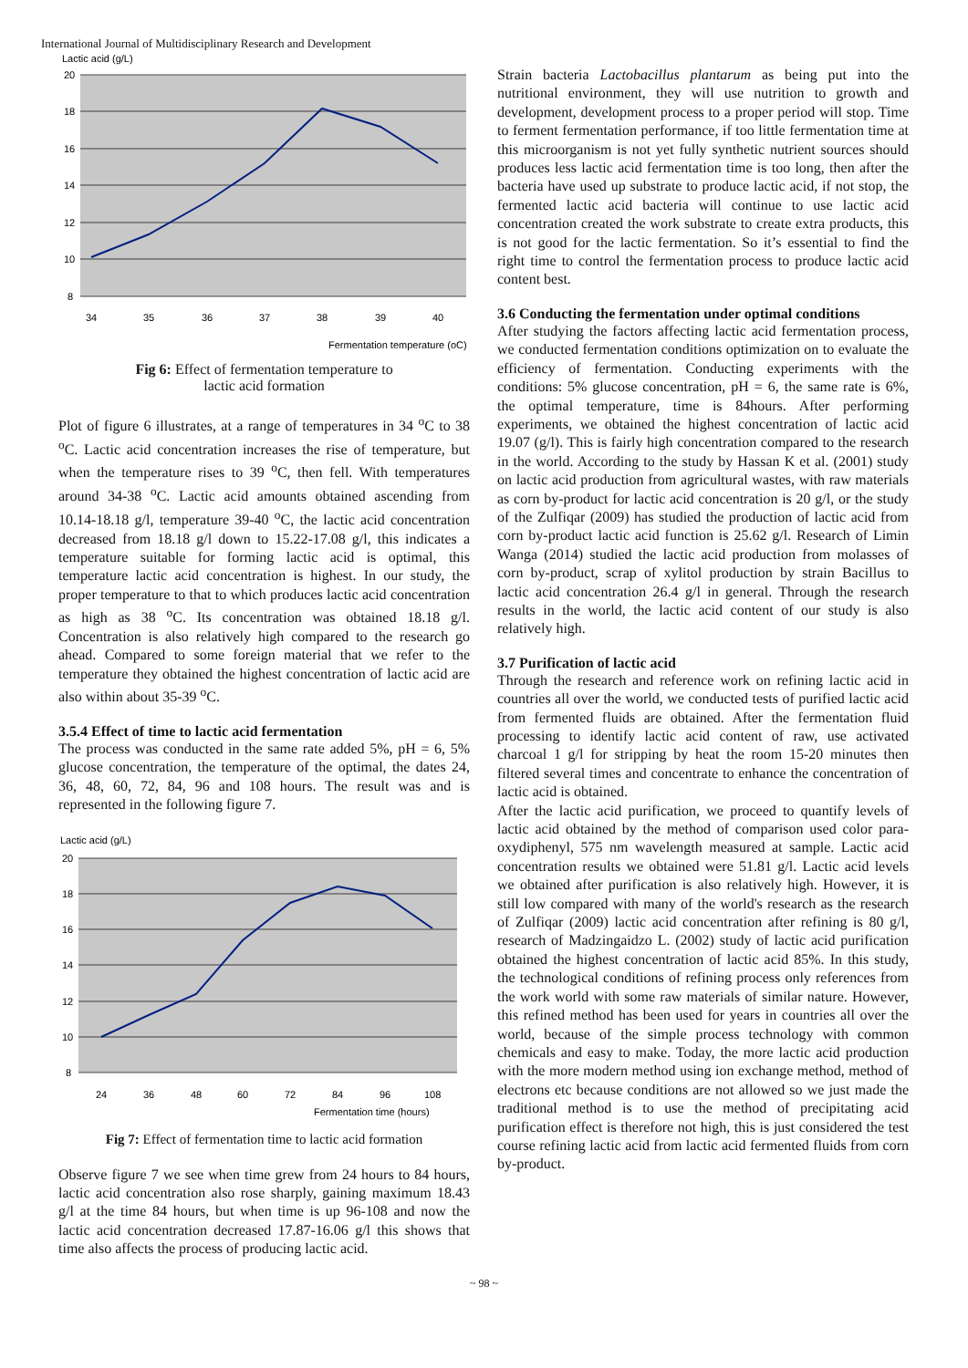International Journal of Multidisciplinary Research and Development
Lactic acid (g/L)
20
18
16
14
12
10
8
34
35
36
37
38
39
40
Fermentation temperature (oC)
Fig 6: Effect of fermentation temperature to
lactic acid formation
Plot of figure 6 illustrates, at a range of temperatures in 34 <sup>o</sup>C to 38 <sup>o</sup>C. Lactic acid concentration increases the rise of temperature, but when the temperature rises to 39 <sup>o</sup>C, then fell. With temperatures around 34-38 <sup>o</sup>C. Lactic acid amounts obtained ascending from 10.14-18.18 g/l, temperature 39-40 <sup>o</sup>C, the lactic acid concentration decreased from 18.18 g/l down to 15.22-17.08 g/l, this indicates a temperature suitable for forming lactic acid is optimal, this temperature lactic acid concentration is highest. In our study, the proper temperature to that to which produces lactic acid concentration as high as 38 <sup>o</sup>C. Its concentration was obtained 18.18 g/l. Concentration is also relatively high compared to the research go ahead. Compared to some foreign material that we refer to the temperature they obtained the highest concentration of lactic acid are also within about 35-39 <sup>o</sup>C.
3.5.4 Effect of time to lactic acid fermentation
The process was conducted in the same rate added 5%, pH = 6, 5% glucose concentration, the temperature of the optimal, the dates 24, 36, 48, 60, 72, 84, 96 and 108 hours. The result was and is represented in the following figure 7.
Lactic acid (g/L)
20
18
16
14
12
10
8
24
36
48
60
72
84
96
108
Fermentation time (hours)
Fig 7: Effect of fermentation time to lactic acid formation
Observe figure 7 we see when time grew from 24 hours to 84 hours, lactic acid concentration also rose sharply, gaining maximum 18.43 g/l at the time 84 hours, but when time is up 96-108 and now the lactic acid concentration decreased 17.87-16.06 g/l this shows that time also affects the process of producing lactic acid.
Strain bacteria Lactobacillus plantarum as being put into the nutritional environment, they will use nutrition to growth and development, development process to a proper period will stop. Time to ferment fermentation performance, if too little fermentation time at this microorganism is not yet fully synthetic nutrient sources should produces less lactic acid fermentation time is too long, then after the bacteria have used up substrate to produce lactic acid, if not stop, the fermented lactic acid bacteria will continue to use lactic acid concentration created the work substrate to create extra products, this is not good for the lactic fermentation. So it’s essential to find the right time to control the fermentation process to produce lactic acid content best.
3.6 Conducting the fermentation under optimal conditions
After studying the factors affecting lactic acid fermentation process, we conducted fermentation conditions optimization on to evaluate the efficiency of fermentation. Conducting experiments with the conditions: 5% glucose concentration, pH = 6, the same rate is 6%, the optimal temperature, time is 84hours. After performing experiments, we obtained the highest concentration of lactic acid 19.07 (g/l). This is fairly high concentration compared to the research in the world. According to the study by Hassan K et al. (2001) study on lactic acid production from agricultural wastes, with raw materials as corn by-product for lactic acid concentration is 20 g/l, or the study of the Zulfiqar (2009) has studied the production of lactic acid from corn by-product lactic acid function is 25.62 g/l. Research of Limin Wanga (2014) studied the lactic acid production from molasses of corn by-product, scrap of xylitol production by strain Bacillus to lactic acid concentration 26.4 g/l in general. Through the research results in the world, the lactic acid content of our study is also relatively high.
3.7 Purification of lactic acid
Through the research and reference work on refining lactic acid in countries all over the world, we conducted tests of purified lactic acid from fermented fluids are obtained. After the fermentation fluid processing to identify lactic acid content of raw, use activated charcoal 1 g/l for stripping by heat the room 15-20 minutes then filtered several times and concentrate to enhance the concentration of lactic acid is obtained.
After the lactic acid purification, we proceed to quantify levels of lactic acid obtained by the method of comparison used color para-oxydiphenyl, 575 nm wavelength measured at sample. Lactic acid concentration results we obtained were 51.81 g/l. Lactic acid levels we obtained after purification is also relatively high. However, it is still low compared with many of the world's research as the research of Zulfiqar (2009) lactic acid concentration after refining is 80 g/l, research of Madzingaidzo L. (2002) study of lactic acid purification obtained the highest concentration of lactic acid 85%. In this study, the technological conditions of refining process only references from the work world with some raw materials of similar nature. However, this refined method has been used for years in countries all over the world, because of the simple process technology with common chemicals and easy to make. Today, the more lactic acid production with the more modern method using ion exchange method, method of electrons etc because conditions are not allowed so we just made the traditional method is to use the method of precipitating acid purification effect is therefore not high, this is just considered the test course refining lactic acid from lactic acid fermented fluids from corn by-product.
~ 98 ~